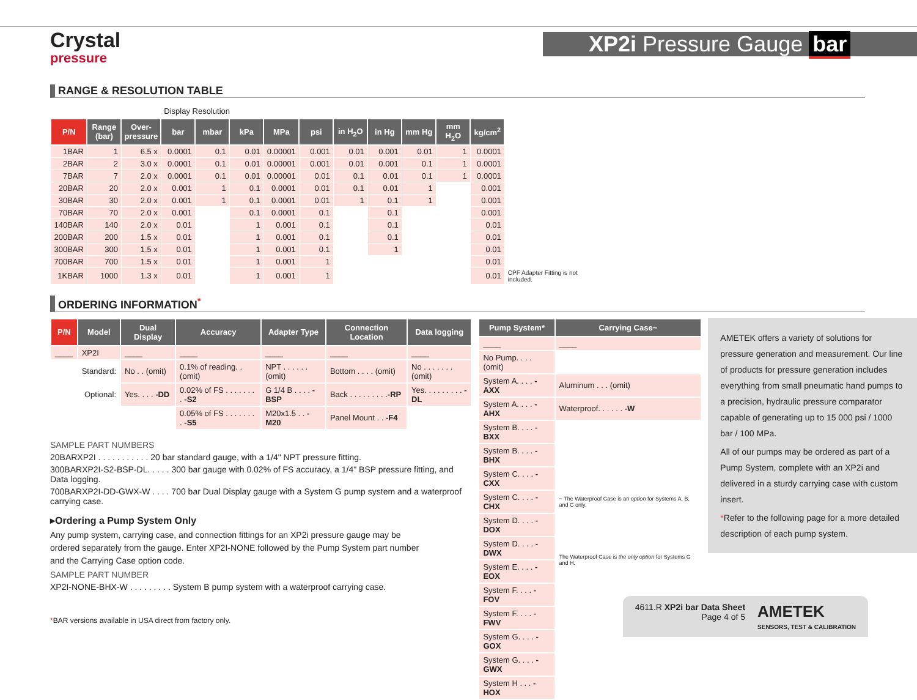Crystal
pressure
XP2i Pressure Gauge bar
RANGE & RESOLUTION TABLE
| | | | Display Resolution | | | | | | | | | | |
| --- | --- | --- | --- | --- | --- | --- | --- | --- | --- | --- | --- | --- | --- |
| P/N | Range (bar) | Over-pressure | bar | mbar | kPa | MPa | psi | in H<sub>2</sub>O | in Hg | mm Hg | mm H<sub>2</sub>O | kg/cm<sup>2</sup> | |
| 1BAR | 1 | 6.5 x | 0.0001 | 0.1 | 0.01 | 0.00001 | 0.001 | 0.01 | 0.001 | 0.01 | 1 | 0.0001 | |
| 2BAR | 2 | 3.0 x | 0.0001 | 0.1 | 0.01 | 0.00001 | 0.001 | 0.01 | 0.001 | 0.1 | 1 | 0.0001 | |
| 7BAR | 7 | 2.0 x | 0.0001 | 0.1 | 0.01 | 0.00001 | 0.01 | 0.1 | 0.01 | 0.1 | 1 | 0.0001 | |
| 20BAR | 20 | 2.0 x | 0.001 | 1 | 0.1 | 0.0001 | 0.01 | 0.1 | 0.01 | 1 | | 0.001 | |
| 30BAR | 30 | 2.0 x | 0.001 | 1 | 0.1 | 0.0001 | 0.01 | 1 | 0.1 | 1 | | 0.001 | |
| 70BAR | 70 | 2.0 x | 0.001 | | 0.1 | 0.0001 | 0.1 | | 0.1 | | | 0.001 | |
| 140BAR | 140 | 2.0 x | 0.01 | | 1 | 0.001 | 0.1 | | 0.1 | | | 0.01 | |
| 200BAR | 200 | 1.5 x | 0.01 | | 1 | 0.001 | 0.1 | | 0.1 | | | 0.01 | |
| 300BAR | 300 | 1.5 x | 0.01 | | 1 | 0.001 | 0.1 | | 1 | | | 0.01 | |
| 700BAR | 700 | 1.5 x | 0.01 | | 1 | 0.001 | 1 | | | | | 0.01 | |
| 1KBAR | 1000 | 1.3 x | 0.01 | | 1 | 0.001 | 1 | | | | | 0.01 | CPF Adapter Fitting is not included. |
ORDERING INFORMATION<sup>*</sup>
| P/N | Model | Dual Display | Accuracy | Adapter Type | Connection Location | Data logging |
| --- | --- | --- | --- | --- | --- | --- |
| ____ | XP2I | ____ | ____ | ____ | ____ | ____ |
| | Standard: | No . . (omit) | 0.1% of reading. . (omit) | NPT . . . . . .(omit) | Bottom . . . . (omit) | No . . . . . . .(omit) |
| | Optional: | Yes. . . . -DD | 0.02% of FS . . . . . . . . -S2 | G 1/4 B . . . . -BSP | Back . . . . . . . . . -RP | Yes. . . . . . . . . -DL |
| | | | 0.05% of FS . . . . . . . . -S5 | M20x1.5 . . -M20 | Panel Mount . . -F4 | |
SAMPLE PART NUMBERS
20BARXP2I . . . . . . . . . . . 20 bar standard gauge, with a 1/4" NPT pressure fitting.
300BARXP2I-S2-BSP-DL. . . . . 300 bar gauge with 0.02% of FS accuracy, a 1/4" BSP pressure fitting, and Data logging.
700BARXP2I-DD-GWX-W . . . . 700 bar Dual Display gauge with a System G pump system and a waterproof carrying case.
▸Ordering a Pump System Only
Any pump system, carrying case, and connection fittings for an XP2i pressure gauge may be ordered separately from the gauge. Enter XP2I-NONE followed by the Pump System part number and the Carrying Case option code.
SAMPLE PART NUMBER
XP2I-NONE-BHX-W . . . . . . . . . System B pump system with a waterproof carrying case.
| Pump System* | Carrying Case~ |
| --- | --- |
| ____ | ____ |
| No Pump. . . . (omit) | |
| System A. . . . -AXX | Aluminum . . . (omit) |
| System A. . . . -AHX | Waterproof. . . . . . -W |
| System B. . . . -BXX | |
| System B. . . . -BHX | |
| System C. . . . -CXX | ~ The Waterproof Case is an option for Systems A, B, and C only. |
| System C. . . . -CHX | |
| System D. . . . -DOX | |
| System D. . . . -DWX | The Waterproof Case is the only option for Systems G and H. |
| System E. . . . -EOX | |
| System F. . . . -FOV | |
| System F. . . . -FWV | |
| System G. . . . -GOX | |
| System G. . . . -GWX | |
| System H . . . -HOX | |
AMETEK offers a variety of solutions for pressure generation and measurement. Our line of products for pressure generation includes everything from small pneumatic hand pumps to a precision, hydraulic pressure comparator capable of generating up to 15 000 psi / 1000 bar / 100 MPa.
All of our pumps may be ordered as part of a Pump System, complete with an XP2i and delivered in a sturdy carrying case with custom insert.
*Refer to the following page for a more detailed description of each pump system.
*BAR versions available in USA direct from factory only.
4611.R XP2i bar Data Sheet
Page 4 of 5
AMETEK
SENSORS, TEST & CALIBRATION